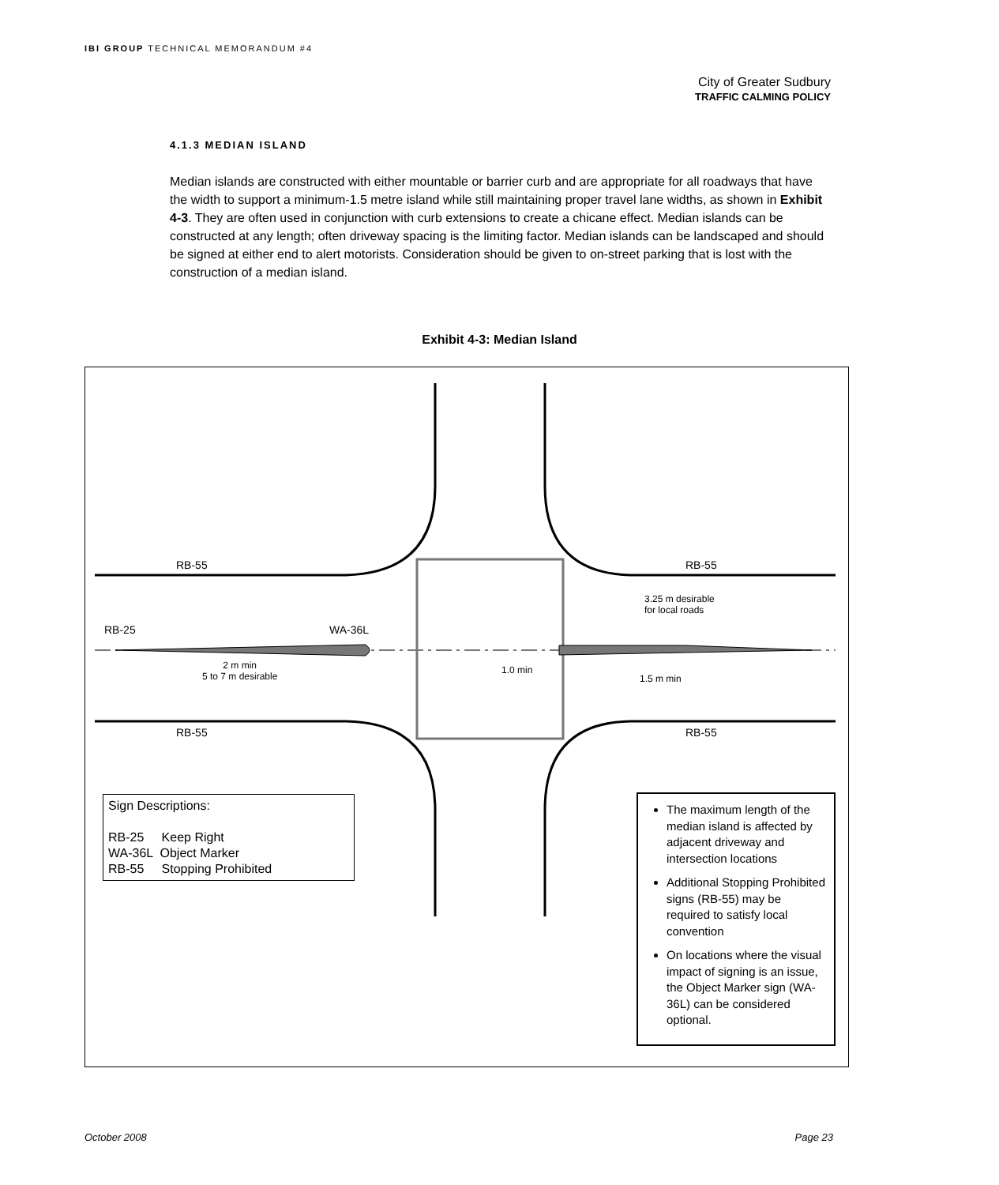IBI GROUP TECHNICAL MEMORANDUM #4
City of Greater Sudbury
TRAFFIC CALMING POLICY
4.1.3 MEDIAN ISLAND
Median islands are constructed with either mountable or barrier curb and are appropriate for all roadways that have the width to support a minimum-1.5 metre island while still maintaining proper travel lane widths, as shown in Exhibit 4-3. They are often used in conjunction with curb extensions to create a chicane effect. Median islands can be constructed at any length; often driveway spacing is the limiting factor. Median islands can be landscaped and should be signed at either end to alert motorists. Consideration should be given to on-street parking that is lost with the construction of a median island.
Exhibit 4-3: Median Island
RB-55 RB-55
RB-55 RB-55
RB-25 WA-36L
2 m min
5 to 7 m desirable
1.0 min
3.25 m desirable
for local roads
1.5 m min
Sign Descriptions:
RB-25 Keep Right
WA-36L Object Marker
RB-55 Stopping Prohibited
The maximum length of the median island is affected by adjacent driveway and intersection locations
Additional Stopping Prohibited signs (RB-55) may be required to satisfy local convention
On locations where the visual impact of signing is an issue, the Object Marker sign (WA-36L) can be considered optional.
October 2008 Page 23